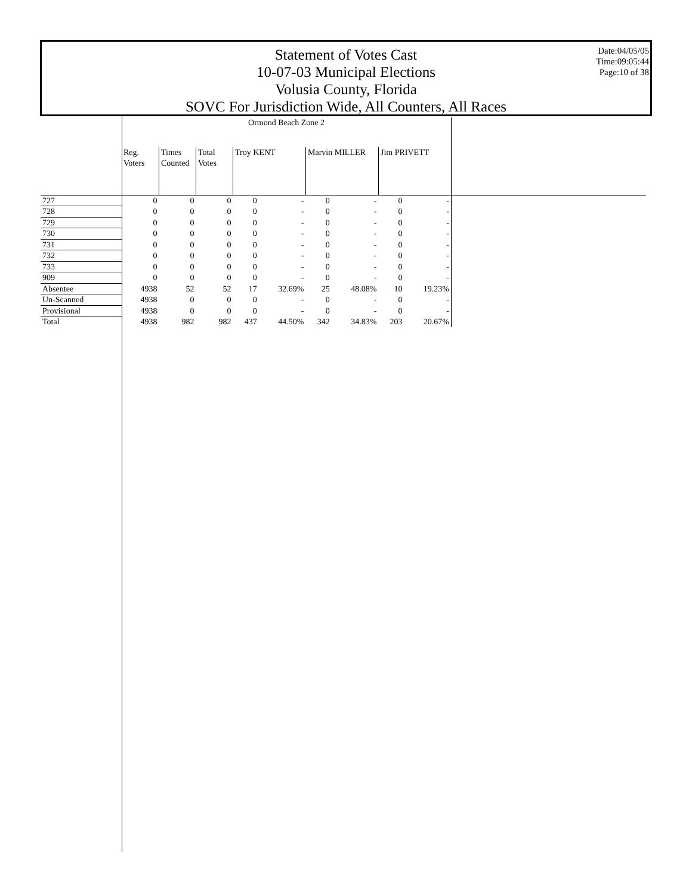Statement of Votes Cast
10-07-03 Municipal Elections
Volusia County, Florida
SOVC For Jurisdiction Wide, All Counters, All Races
Date:04/05/05
Time:09:05:44
Page:10 of 38
| | Ormond Beach Zone 2 | | | | | | | | | |
| --- | --- | --- | --- | --- | --- | --- | --- | --- | --- | --- |
| | Reg. Voters | Times Counted | Total Votes | Troy KENT | | Marvin MILLER | | Jim PRIVETT | | |
| 727 | 0 | 0 | 0 | 0 | - | 0 | - | 0 | - | |
| 728 | 0 | 0 | 0 | 0 | - | 0 | - | 0 | - | |
| 729 | 0 | 0 | 0 | 0 | - | 0 | - | 0 | - | |
| 730 | 0 | 0 | 0 | 0 | - | 0 | - | 0 | - | |
| 731 | 0 | 0 | 0 | 0 | - | 0 | - | 0 | - | |
| 732 | 0 | 0 | 0 | 0 | - | 0 | - | 0 | - | |
| 733 | 0 | 0 | 0 | 0 | - | 0 | - | 0 | - | |
| 909 | 0 | 0 | 0 | 0 | - | 0 | - | 0 | - | |
| Absentee | 4938 | 52 | 52 | 17 | 32.69% | 25 | 48.08% | 10 | 19.23% | |
| Un-Scanned | 4938 | 0 | 0 | 0 | - | 0 | - | 0 | - | |
| Provisional | 4938 | 0 | 0 | 0 | - | 0 | - | 0 | - | |
| Total | 4938 | 982 | 982 | 437 | 44.50% | 342 | 34.83% | 203 | 20.67% | |